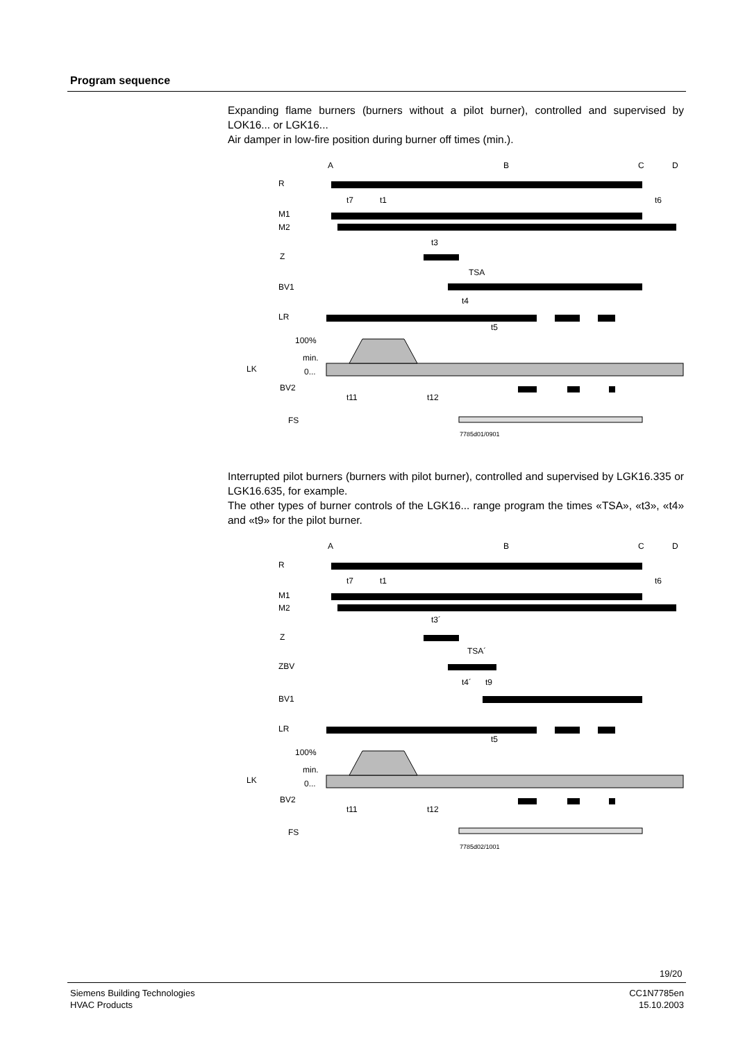Program sequence
Expanding flame burners (burners without a pilot burner), controlled and supervised by LOK16... or LGK16...
Air damper in low-fire position during burner off times (min.).
A
B
C
D
R
M1
M2
Z
BV1
LR
100%
min.
0...
LK
BV2
FS
t7
t1
t6
t3
TSA
t4
t5
t11
t12
7785d01/0901
Interrupted pilot burners (burners with pilot burner), controlled and supervised by LGK16.335 or LGK16.635, for example.
The other types of burner controls of the LGK16... range program the times «TSA», «t3», «t4» and «t9» for the pilot burner.
A
B
C
D
R
M1
M2
Z
ZBV
BV1
LR
100%
min.
0...
LK
BV2
FS
t7
t1
t6
t3´
TSA´
t4´
t9
t5
t11
t12
7785d02/1001
19/20
Siemens Building Technologies
HVAC Products
CC1N7785en
15.10.2003